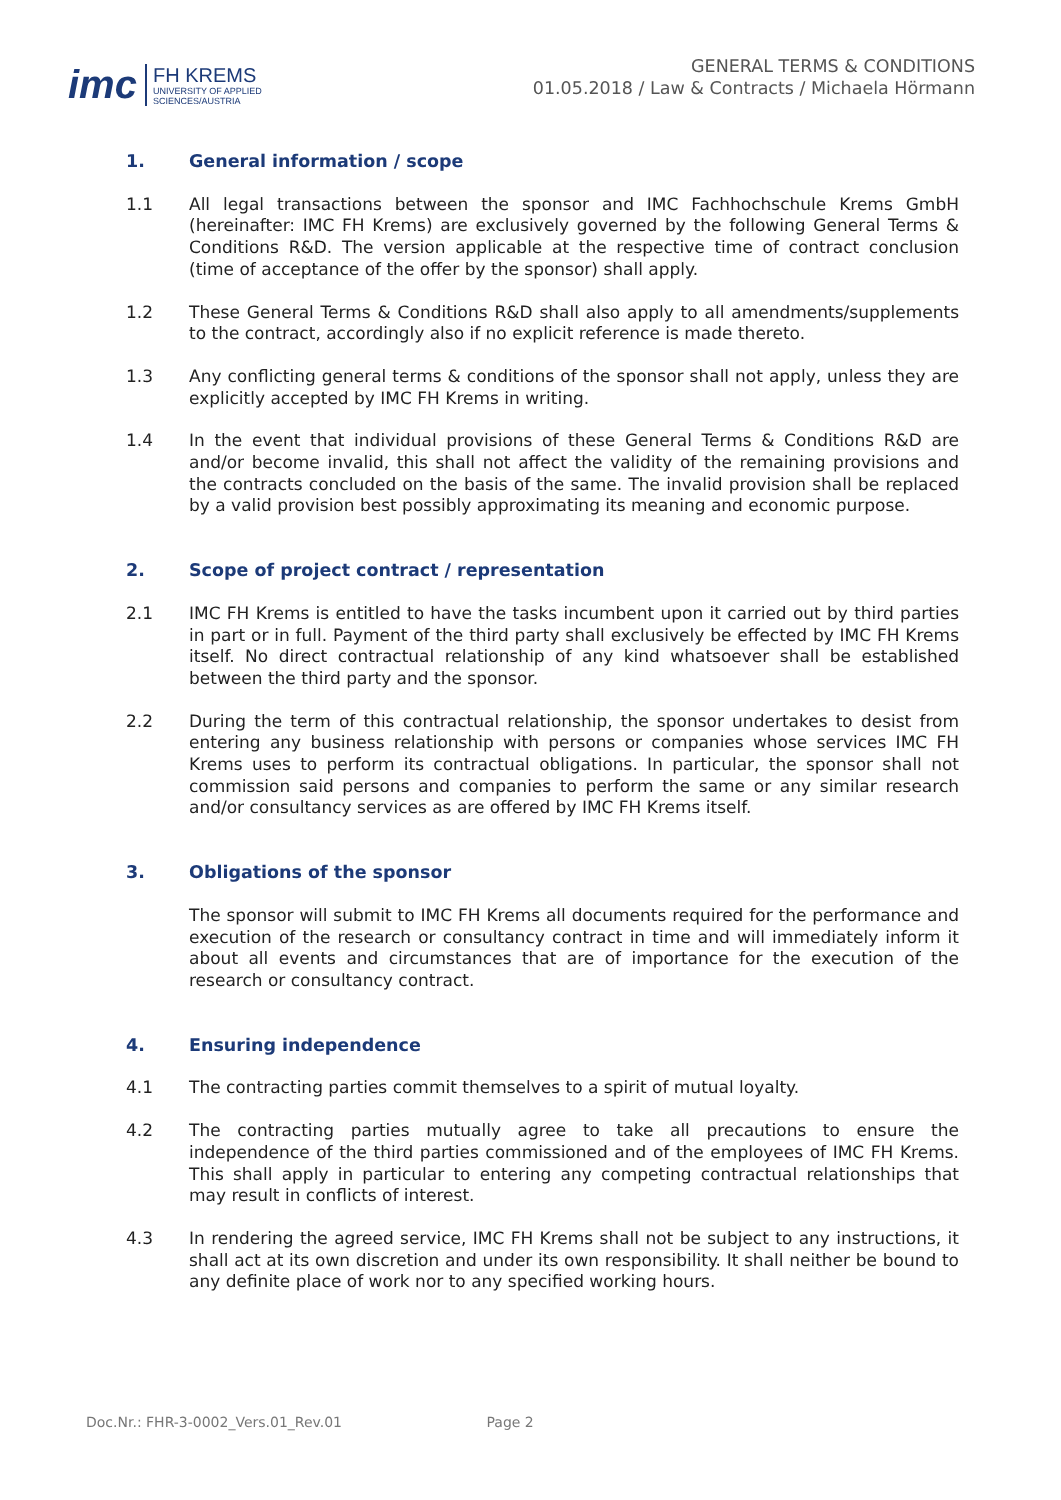imc
FH KREMS
UNIVERSITY OF APPLIED
SCIENCES/AUSTRIA
GENERAL TERMS & CONDITIONS
01.05.2018 / Law & Contracts / Michaela Hörmann
1. General information / scope
1.1 All legal transactions between the sponsor and IMC Fachhochschule Krems GmbH (hereinafter: IMC FH Krems) are exclusively governed by the following General Terms & Conditions R&D. The version applicable at the respective time of contract conclusion (time of acceptance of the offer by the sponsor) shall apply.
1.2 These General Terms & Conditions R&D shall also apply to all amendments/supplements to the contract, accordingly also if no explicit reference is made thereto.
1.3 Any conflicting general terms & conditions of the sponsor shall not apply, unless they are explicitly accepted by IMC FH Krems in writing.
1.4 In the event that individual provisions of these General Terms & Conditions R&D are and/or become invalid, this shall not affect the validity of the remaining provisions and the contracts concluded on the basis of the same. The invalid provision shall be replaced by a valid provision best possibly approximating its meaning and economic purpose.
2. Scope of project contract / representation
2.1 IMC FH Krems is entitled to have the tasks incumbent upon it carried out by third parties in part or in full. Payment of the third party shall exclusively be effected by IMC FH Krems itself. No direct contractual relationship of any kind whatsoever shall be established between the third party and the sponsor.
2.2 During the term of this contractual relationship, the sponsor undertakes to desist from entering any business relationship with persons or companies whose services IMC FH Krems uses to perform its contractual obligations. In particular, the sponsor shall not commission said persons and companies to perform the same or any similar research and/or consultancy services as are offered by IMC FH Krems itself.
3. Obligations of the sponsor
The sponsor will submit to IMC FH Krems all documents required for the performance and execution of the research or consultancy contract in time and will immediately inform it about all events and circumstances that are of importance for the execution of the research or consultancy contract.
4. Ensuring independence
4.1 The contracting parties commit themselves to a spirit of mutual loyalty.
4.2 The contracting parties mutually agree to take all precautions to ensure the independence of the third parties commissioned and of the employees of IMC FH Krems. This shall apply in particular to entering any competing contractual relationships that may result in conflicts of interest.
4.3 In rendering the agreed service, IMC FH Krems shall not be subject to any instructions, it shall act at its own discretion and under its own responsibility. It shall neither be bound to any definite place of work nor to any specified working hours.
Doc.Nr.: FHR-3-0002_Vers.01_Rev.01 Page 2